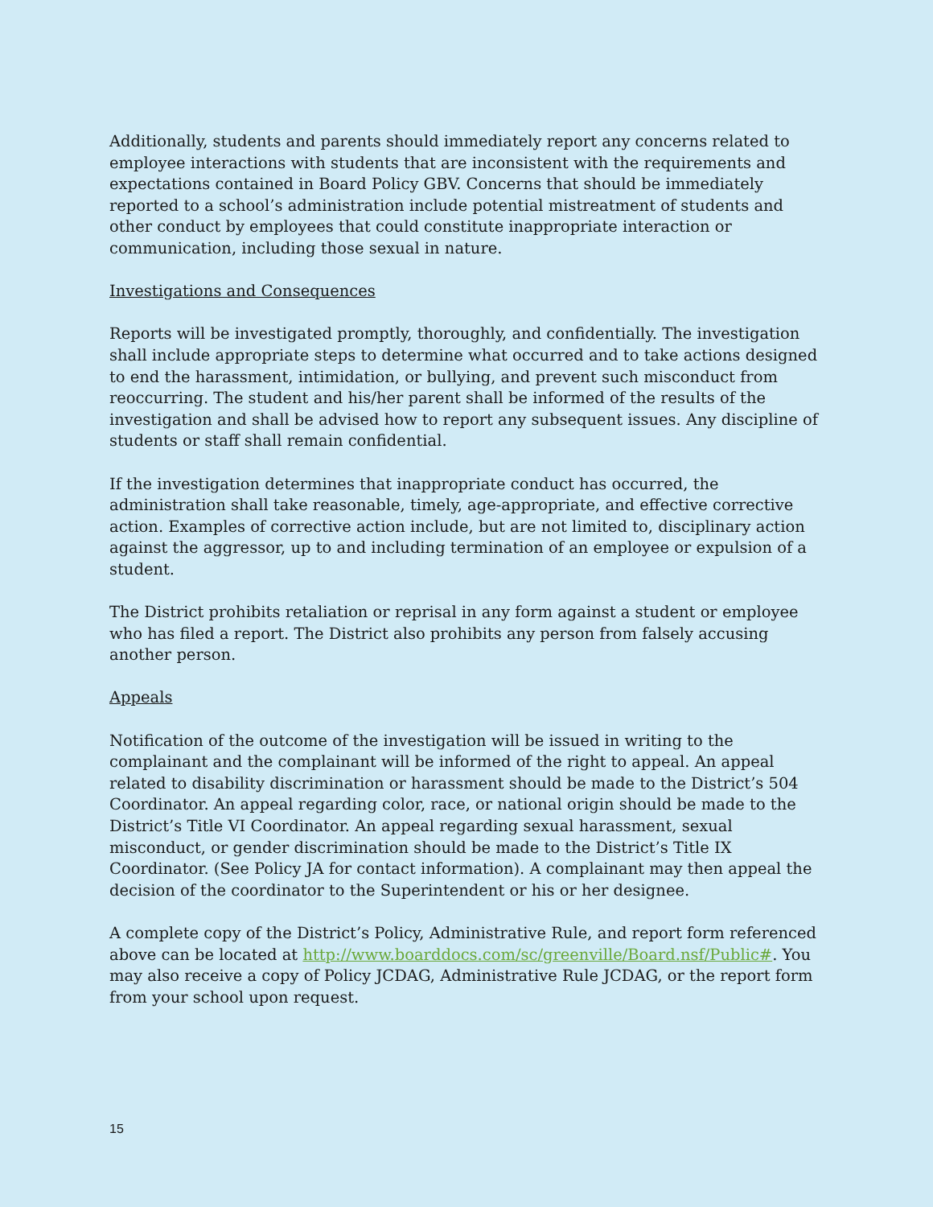Additionally, students and parents should immediately report any concerns related to employee interactions with students that are inconsistent with the requirements and expectations contained in Board Policy GBV. Concerns that should be immediately reported to a school’s administration include potential mistreatment of students and other conduct by employees that could constitute inappropriate interaction or communication, including those sexual in nature.
Investigations and Consequences
Reports will be investigated promptly, thoroughly, and confidentially. The investigation shall include appropriate steps to determine what occurred and to take actions designed to end the harassment, intimidation, or bullying, and prevent such misconduct from reoccurring. The student and his/her parent shall be informed of the results of the investigation and shall be advised how to report any subsequent issues. Any discipline of students or staff shall remain confidential.
If the investigation determines that inappropriate conduct has occurred, the administration shall take reasonable, timely, age-appropriate, and effective corrective action. Examples of corrective action include, but are not limited to, disciplinary action against the aggressor, up to and including termination of an employee or expulsion of a student.
The District prohibits retaliation or reprisal in any form against a student or employee who has filed a report. The District also prohibits any person from falsely accusing another person.
Appeals
Notification of the outcome of the investigation will be issued in writing to the complainant and the complainant will be informed of the right to appeal. An appeal related to disability discrimination or harassment should be made to the District’s 504 Coordinator. An appeal regarding color, race, or national origin should be made to the District’s Title VI Coordinator. An appeal regarding sexual harassment, sexual misconduct, or gender discrimination should be made to the District’s Title IX Coordinator. (See Policy JA for contact information). A complainant may then appeal the decision of the coordinator to the Superintendent or his or her designee.
A complete copy of the District’s Policy, Administrative Rule, and report form referenced above can be located at http://www.boarddocs.com/sc/greenville/Board.nsf/Public#. You may also receive a copy of Policy JCDAG, Administrative Rule JCDAG, or the report form from your school upon request.
15